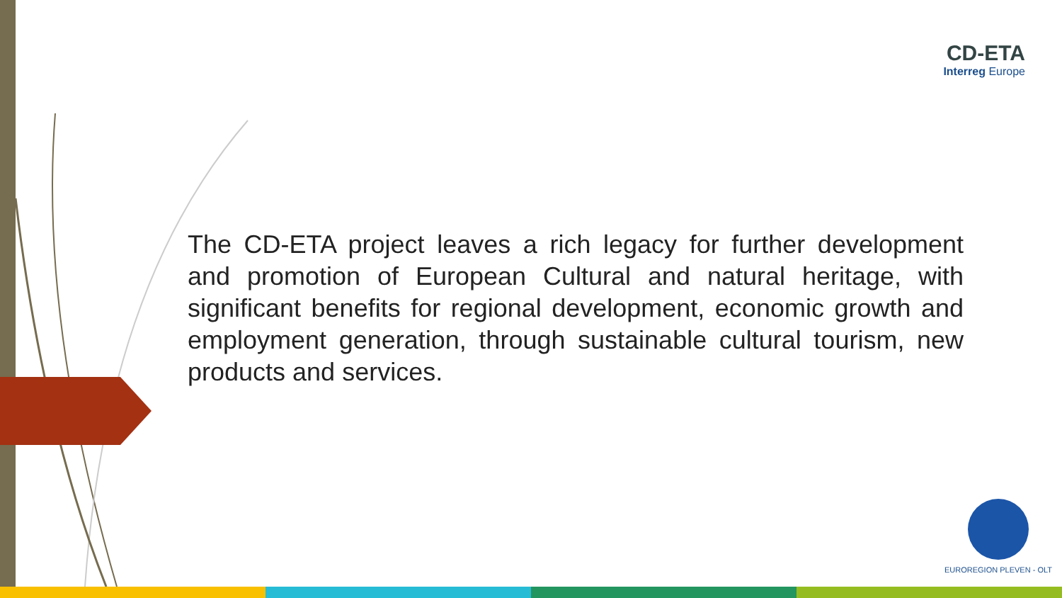CD-ETA
Interreg Europe
The CD-ETA project leaves a rich legacy for further development and promotion of European Cultural and natural heritage, with significant benefits for regional development, economic growth and employment generation, through sustainable cultural tourism, new products and services.
EUROREGION PLEVEN - OLT